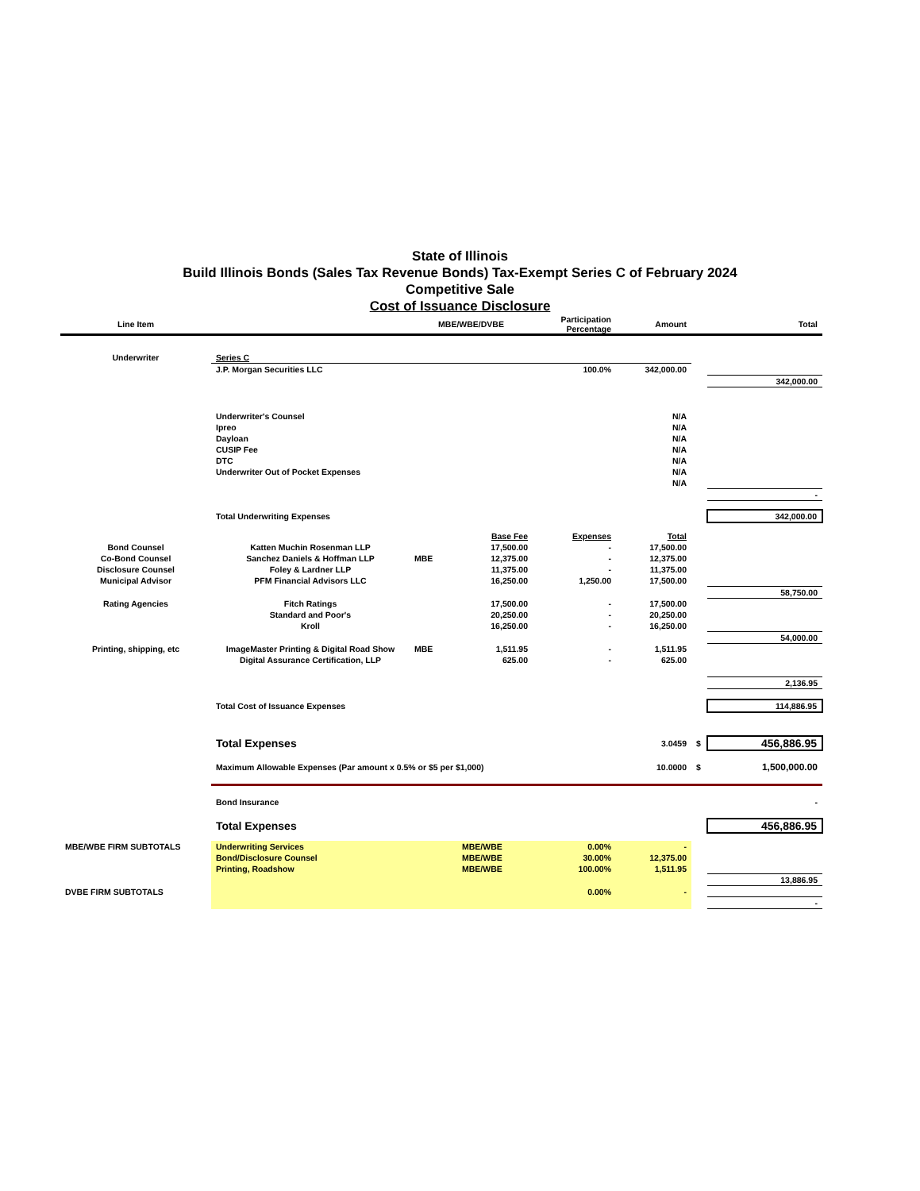State of Illinois
Build Illinois Bonds (Sales Tax Revenue Bonds) Tax-Exempt Series C of February 2024
Competitive Sale
Cost of Issuance Disclosure
| Line Item | | MBE/WBE/DVBE | | Participation Percentage | Amount | | Total |
| --- | --- | --- | --- | --- | --- | --- | --- |
| Underwriter | Series C | | | | | | |
| | J.P. Morgan Securities LLC | | | 100.0% | 342,000.00 | | |
| | | | | | | | 342,000.00 |
| | Underwriter's Counsel | | | | N/A | | |
| | Ipreo | | | | N/A | | |
| | Dayloan | | | | N/A | | |
| | CUSIP Fee | | | | N/A | | |
| | DTC | | | | N/A | | |
| | Underwriter Out of Pocket Expenses | | | | N/A | | |
| | | | | | N/A | | |
| | | | | | | | - |
| | Total Underwriting Expenses | | | | | | 342,000.00 |
| | | | Base Fee | Expenses | Total | | |
| Bond Counsel | Katten Muchin Rosenman LLP | | 17,500.00 | - | 17,500.00 | | |
| Co-Bond Counsel | Sanchez Daniels & Hoffman LLP | MBE | 12,375.00 | - | 12,375.00 | | |
| Disclosure Counsel | Foley & Lardner LLP | | 11,375.00 | - | 11,375.00 | | |
| Municipal Advisor | PFM Financial Advisors LLC | | 16,250.00 | 1,250.00 | 17,500.00 | | |
| | | | | | | | 58,750.00 |
| Rating Agencies | Fitch Ratings | | 17,500.00 | - | 17,500.00 | | |
| | Standard and Poor's | | 20,250.00 | - | 20,250.00 | | |
| | Kroll | | 16,250.00 | - | 16,250.00 | | |
| | | | | | | | 54,000.00 |
| Printing, shipping, etc | ImageMaster Printing & Digital Road Show | MBE | 1,511.95 | - | 1,511.95 | | |
| | Digital Assurance Certification, LLP | | 625.00 | - | 625.00 | | |
| | | | | | | | 2,136.95 |
| | Total Cost of Issuance Expenses | | | | | | 114,886.95 |
| | Total Expenses | | | | 3.0459 | $ | 456,886.95 |
| | Maximum Allowable Expenses (Par amount x 0.5% or $5 per $1,000) | | | | 10.0000 | $ | 1,500,000.00 |
| | Bond Insurance | | | | | | - |
| | Total Expenses | | | | | | 456,886.95 |
| MBE/WBE FIRM SUBTOTALS | Underwriting Services | | MBE/WBE | 0.00% | - | | |
| | Bond/Disclosure Counsel | | MBE/WBE | 30.00% | 12,375.00 | | |
| | Printing, Roadshow | | MBE/WBE | 100.00% | 1,511.95 | | |
| | | | | | | | 13,886.95 |
| DVBE FIRM SUBTOTALS | | | | 0.00% | - | | |
| | | | | | | | - |